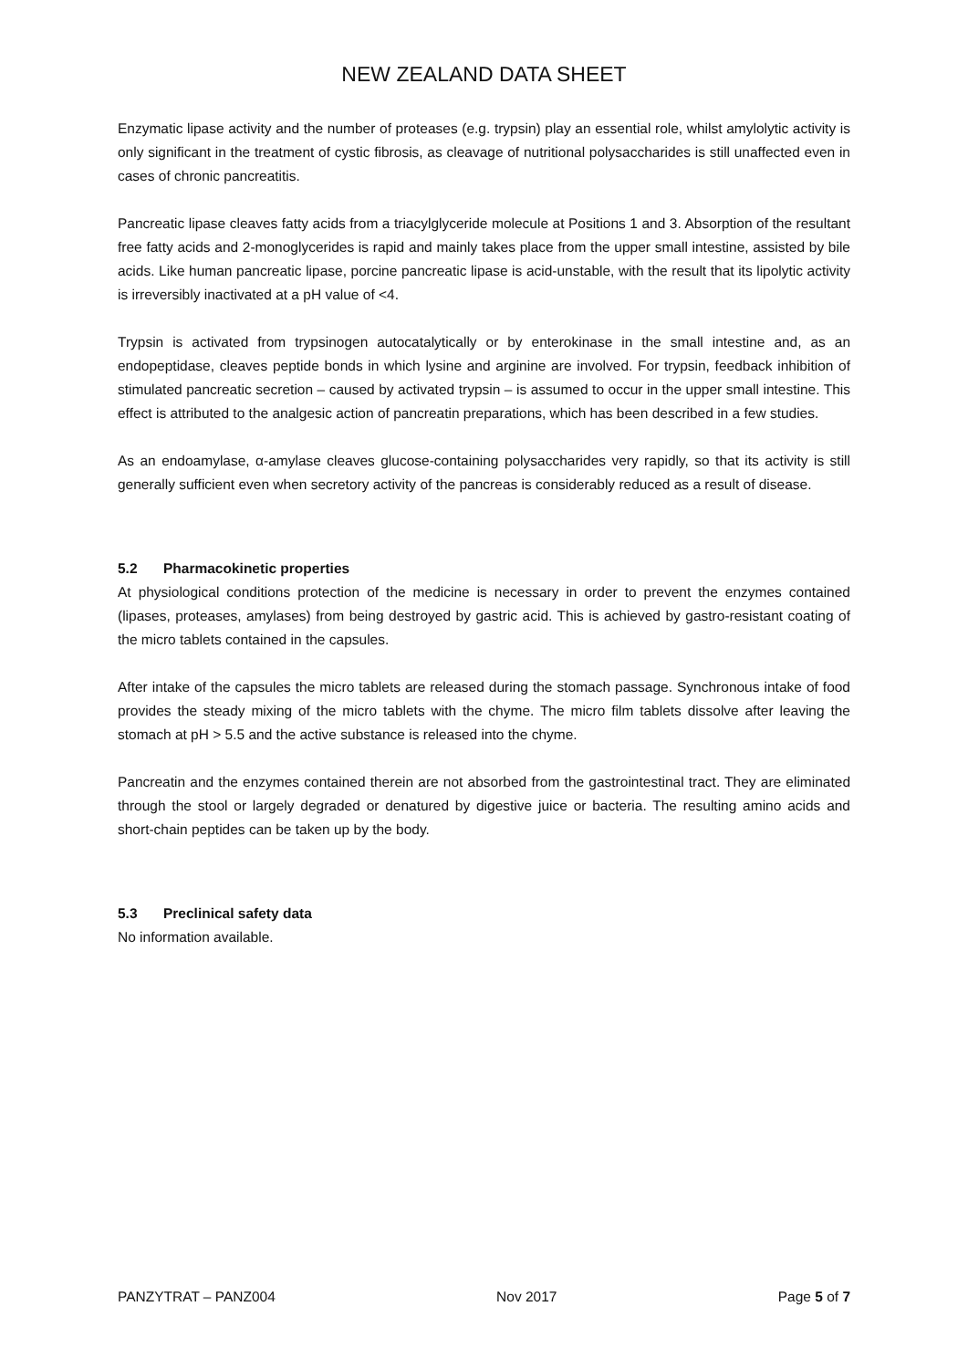NEW ZEALAND DATA SHEET
Enzymatic lipase activity and the number of proteases (e.g. trypsin) play an essential role, whilst amylolytic activity is only significant in the treatment of cystic fibrosis, as cleavage of nutritional polysaccharides is still unaffected even in cases of chronic pancreatitis.
Pancreatic lipase cleaves fatty acids from a triacylglyceride molecule at Positions 1 and 3. Absorption of the resultant free fatty acids and 2-monoglycerides is rapid and mainly takes place from the upper small intestine, assisted by bile acids. Like human pancreatic lipase, porcine pancreatic lipase is acid-unstable, with the result that its lipolytic activity is irreversibly inactivated at a pH value of <4.
Trypsin is activated from trypsinogen autocatalytically or by enterokinase in the small intestine and, as an endopeptidase, cleaves peptide bonds in which lysine and arginine are involved. For trypsin, feedback inhibition of stimulated pancreatic secretion – caused by activated trypsin – is assumed to occur in the upper small intestine. This effect is attributed to the analgesic action of pancreatin preparations, which has been described in a few studies.
As an endoamylase, α-amylase cleaves glucose-containing polysaccharides very rapidly, so that its activity is still generally sufficient even when secretory activity of the pancreas is considerably reduced as a result of disease.
5.2 Pharmacokinetic properties
At physiological conditions protection of the medicine is necessary in order to prevent the enzymes contained (lipases, proteases, amylases) from being destroyed by gastric acid. This is achieved by gastro-resistant coating of the micro tablets contained in the capsules.
After intake of the capsules the micro tablets are released during the stomach passage. Synchronous intake of food provides the steady mixing of the micro tablets with the chyme. The micro film tablets dissolve after leaving the stomach at pH > 5.5 and the active substance is released into the chyme.
Pancreatin and the enzymes contained therein are not absorbed from the gastrointestinal tract. They are eliminated through the stool or largely degraded or denatured by digestive juice or bacteria. The resulting amino acids and short-chain peptides can be taken up by the body.
5.3 Preclinical safety data
No information available.
PANZYTRAT – PANZ004 Nov 2017 Page 5 of 7